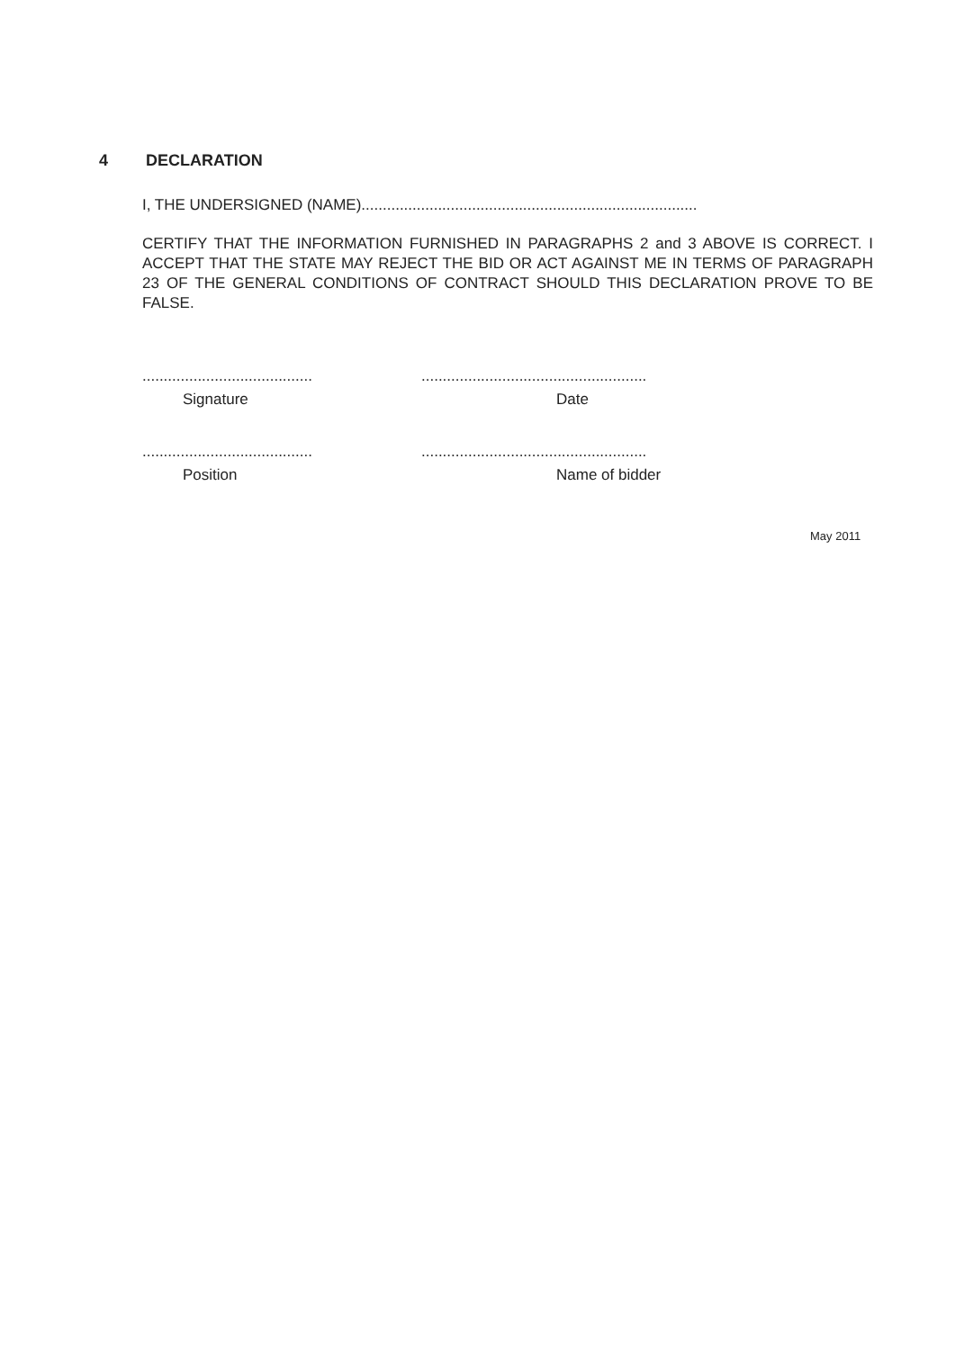4 DECLARATION
I, THE UNDERSIGNED (NAME)...............................................................................
CERTIFY THAT THE INFORMATION FURNISHED IN PARAGRAPHS 2 and 3 ABOVE IS CORRECT. I ACCEPT THAT THE STATE MAY REJECT THE BID OR ACT AGAINST ME IN TERMS OF PARAGRAPH 23 OF THE GENERAL CONDITIONS OF CONTRACT SHOULD THIS DECLARATION PROVE TO BE FALSE.
........................................
Signature
.....................................................
Date
........................................
Position
.....................................................
Name of bidder
May 2011